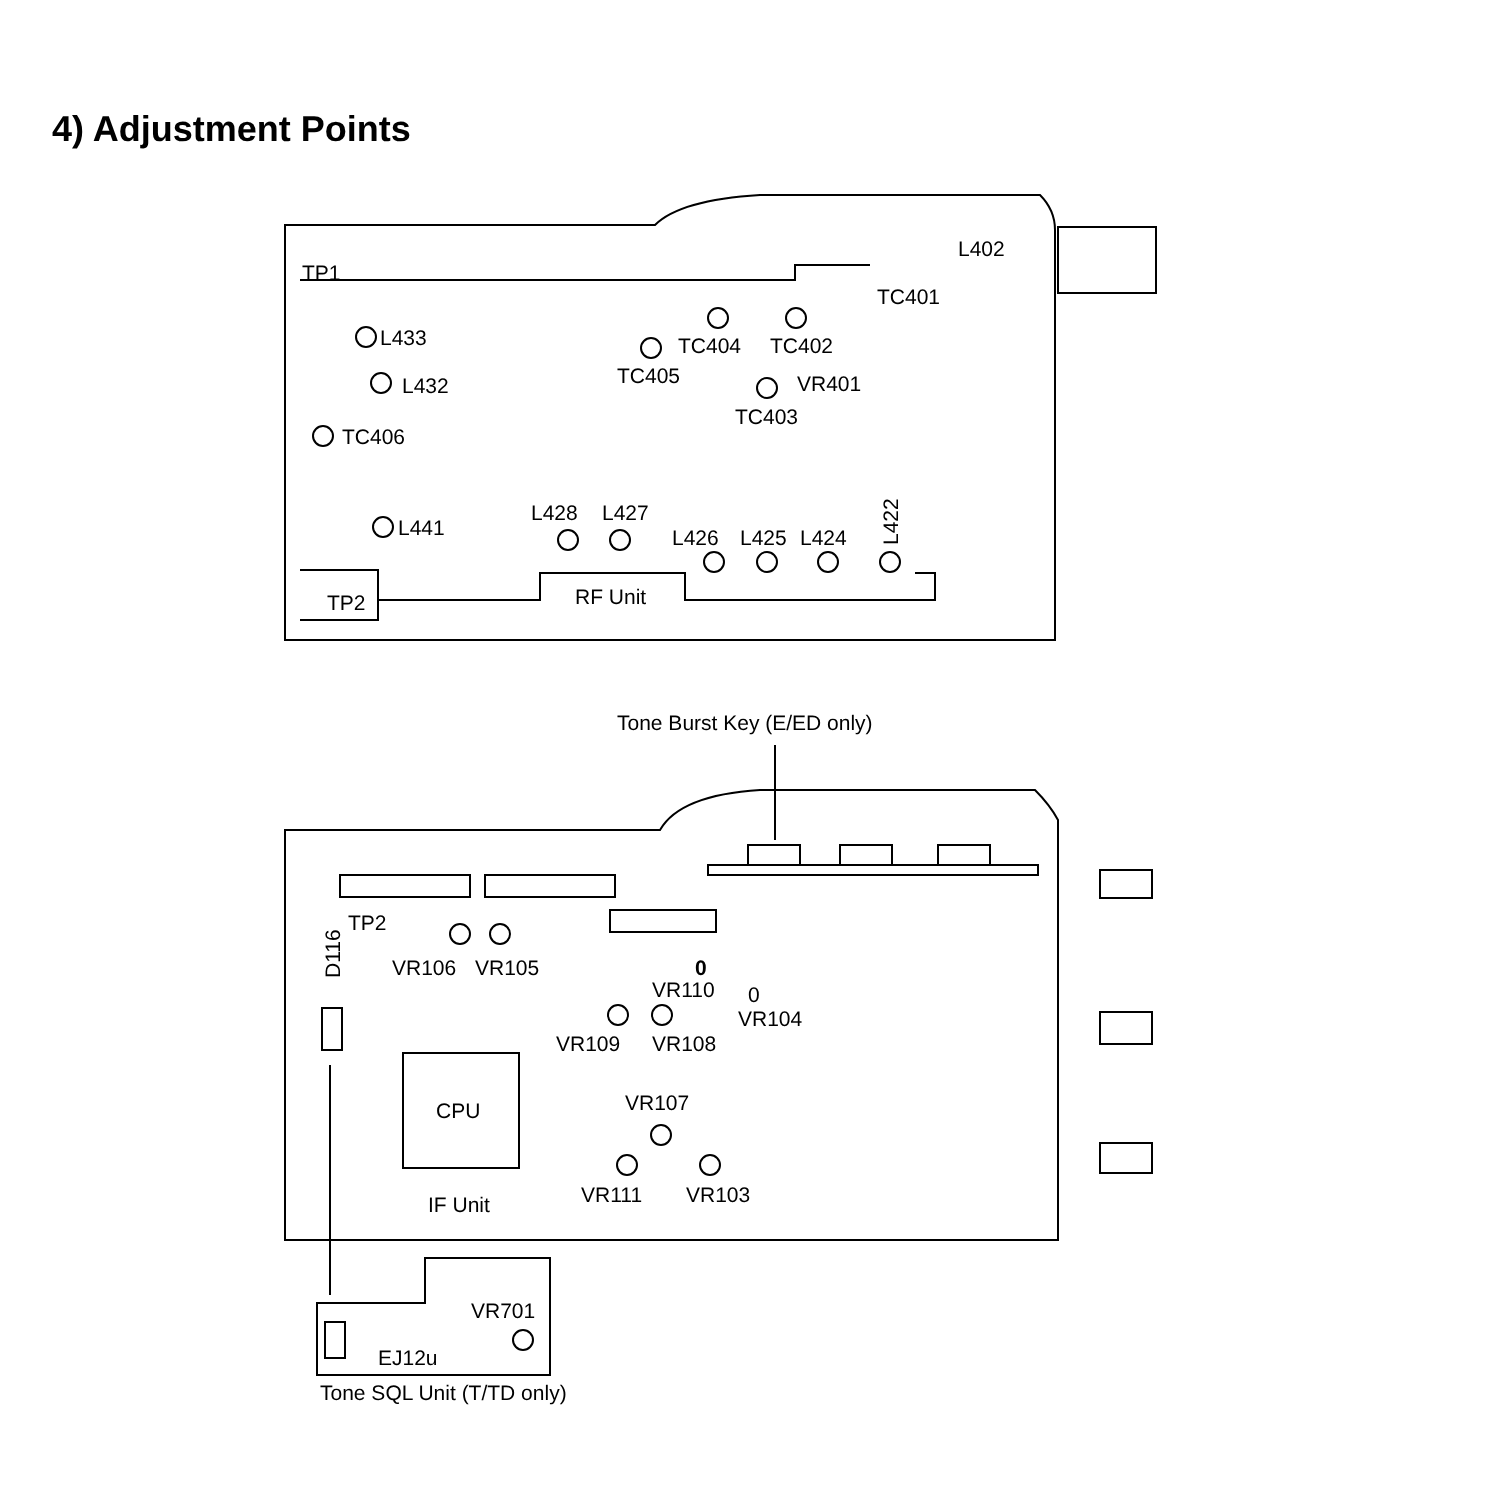4) Adjustment Points
L402
TC401
TP1
L433
TC404
TC402
TC405
L432
VR401
TC403
TC406
L428
L427
L441
L426
L425
L424
L422
TP2
RF Unit
Tone Burst Key (E/ED only)
TP2
D116
VR106
VR105
0
VR110
0
VR104
VR109
VR108
CPU
VR107
VR111
VR103
IF Unit
VR701
EJ12u
Tone SQL Unit (T/TD only)